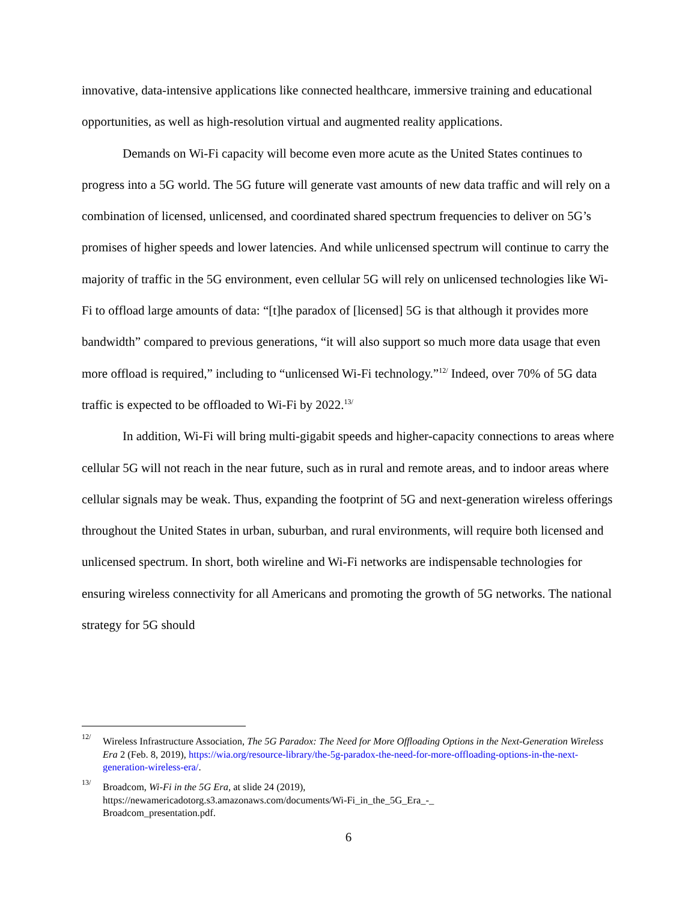innovative, data-intensive applications like connected healthcare, immersive training and educational opportunities, as well as high-resolution virtual and augmented reality applications.
Demands on Wi-Fi capacity will become even more acute as the United States continues to progress into a 5G world. The 5G future will generate vast amounts of new data traffic and will rely on a combination of licensed, unlicensed, and coordinated shared spectrum frequencies to deliver on 5G’s promises of higher speeds and lower latencies. And while unlicensed spectrum will continue to carry the majority of traffic in the 5G environment, even cellular 5G will rely on unlicensed technologies like Wi-Fi to offload large amounts of data: “[t]he paradox of [licensed] 5G is that although it provides more bandwidth” compared to previous generations, “it will also support so much more data usage that even more offload is required,” including to “unlicensed Wi-Fi technology.”<sup>12/</sup> Indeed, over 70% of 5G data traffic is expected to be offloaded to Wi-Fi by 2022.<sup>13/</sup>
In addition, Wi-Fi will bring multi-gigabit speeds and higher-capacity connections to areas where cellular 5G will not reach in the near future, such as in rural and remote areas, and to indoor areas where cellular signals may be weak. Thus, expanding the footprint of 5G and next-generation wireless offerings throughout the United States in urban, suburban, and rural environments, will require both licensed and unlicensed spectrum. In short, both wireline and Wi-Fi networks are indispensable technologies for ensuring wireless connectivity for all Americans and promoting the growth of 5G networks. The national strategy for 5G should
<sup>12/</sup> Wireless Infrastructure Association, The 5G Paradox: The Need for More Offloading Options in the Next-Generation Wireless Era 2 (Feb. 8, 2019), https://wia.org/resource-library/the-5g-paradox-the-need-for-more-offloading-options-in-the-next-generation-wireless-era/.
<sup>13/</sup> Broadcom, Wi-Fi in the 5G Era, at slide 24 (2019),
https://newamericadotorg.s3.amazonaws.com/documents/Wi-Fi_in_the_5G_Era_-_
Broadcom_presentation.pdf.
6